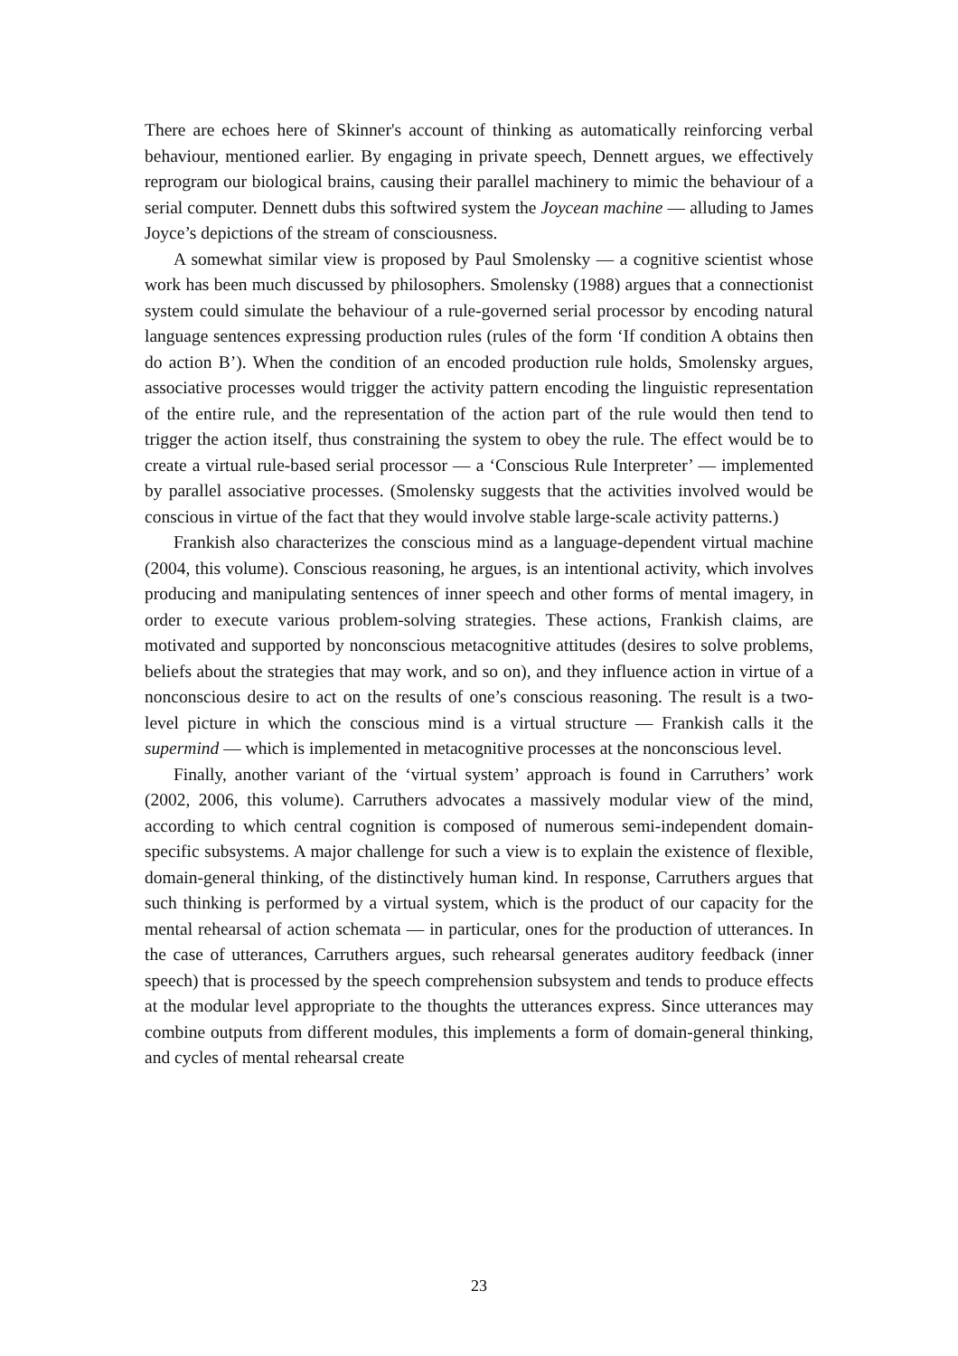There are echoes here of Skinner's account of thinking as automatically reinforcing verbal behaviour, mentioned earlier. By engaging in private speech, Dennett argues, we effectively reprogram our biological brains, causing their parallel machinery to mimic the behaviour of a serial computer. Dennett dubs this softwired system the Joycean machine — alluding to James Joyce’s depictions of the stream of consciousness.
A somewhat similar view is proposed by Paul Smolensky — a cognitive scientist whose work has been much discussed by philosophers. Smolensky (1988) argues that a connectionist system could simulate the behaviour of a rule-governed serial processor by encoding natural language sentences expressing production rules (rules of the form ‘If condition A obtains then do action B’). When the condition of an encoded production rule holds, Smolensky argues, associative processes would trigger the activity pattern encoding the linguistic representation of the entire rule, and the representation of the action part of the rule would then tend to trigger the action itself, thus constraining the system to obey the rule. The effect would be to create a virtual rule-based serial processor — a ‘Conscious Rule Interpreter’ — implemented by parallel associative processes. (Smolensky suggests that the activities involved would be conscious in virtue of the fact that they would involve stable large-scale activity patterns.)
Frankish also characterizes the conscious mind as a language-dependent virtual machine (2004, this volume). Conscious reasoning, he argues, is an intentional activity, which involves producing and manipulating sentences of inner speech and other forms of mental imagery, in order to execute various problem-solving strategies. These actions, Frankish claims, are motivated and supported by nonconscious metacognitive attitudes (desires to solve problems, beliefs about the strategies that may work, and so on), and they influence action in virtue of a nonconscious desire to act on the results of one’s conscious reasoning. The result is a two-level picture in which the conscious mind is a virtual structure — Frankish calls it the supermind — which is implemented in metacognitive processes at the nonconscious level.
Finally, another variant of the ‘virtual system’ approach is found in Carruthers’ work (2002, 2006, this volume). Carruthers advocates a massively modular view of the mind, according to which central cognition is composed of numerous semi-independent domain-specific subsystems. A major challenge for such a view is to explain the existence of flexible, domain-general thinking, of the distinctively human kind. In response, Carruthers argues that such thinking is performed by a virtual system, which is the product of our capacity for the mental rehearsal of action schemata — in particular, ones for the production of utterances. In the case of utterances, Carruthers argues, such rehearsal generates auditory feedback (inner speech) that is processed by the speech comprehension subsystem and tends to produce effects at the modular level appropriate to the thoughts the utterances express. Since utterances may combine outputs from different modules, this implements a form of domain-general thinking, and cycles of mental rehearsal create
23